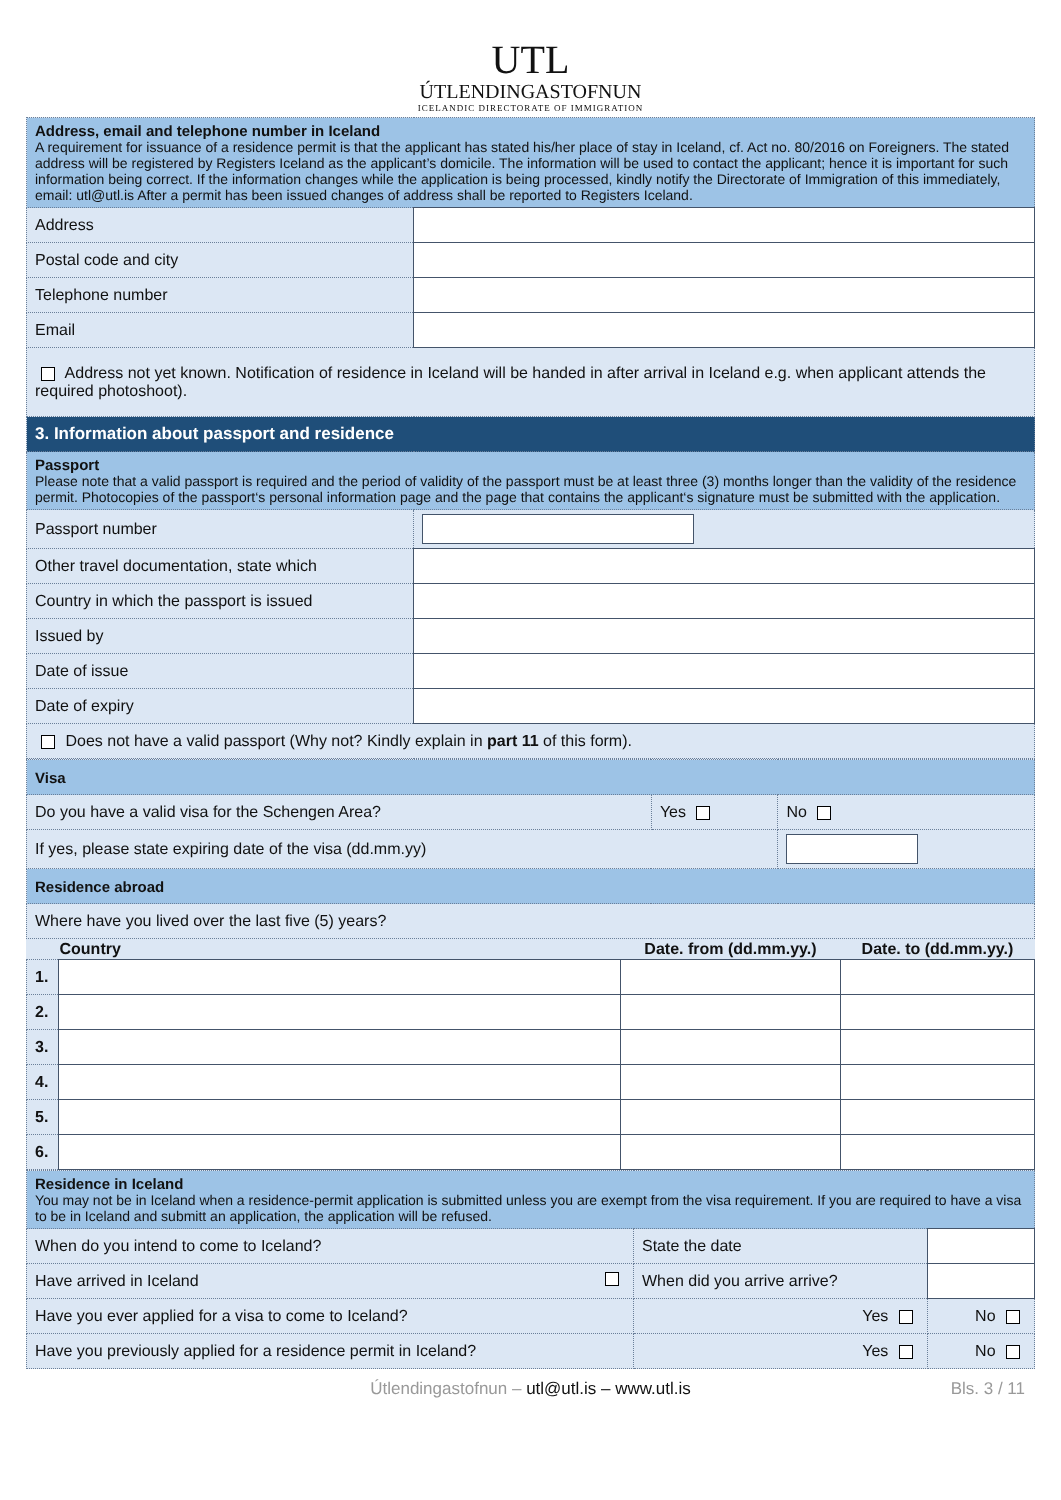UTL
ÚTLENDINGASTOFNUN
ICELANDIC DIRECTORATE OF IMMIGRATION
| Address, email and telephone number in Iceland A requirement for issuance of a residence permit is that the applicant has stated his/her place of stay in Iceland, cf. Act no. 80/2016 on Foreigners. The stated address will be registered by Registers Iceland as the applicant’s domicile. The information will be used to contact the applicant; hence it is important for such information being correct. If the information changes while the application is being processed, kindly notify the Directorate of Immigration of this immediately, email: utl@utl.is After a permit has been issued changes of address shall be reported to Registers Iceland. | |
| Address | |
| Postal code and city | |
| Telephone number | |
| Email | |
| Address not yet known. Notification of residence in Iceland will be handed in after arrival in Iceland e.g. when applicant attends the required photoshoot). | |
| 3. Information about passport and residence | |
| Passport Please note that a valid passport is required and the period of validity of the passport must be at least three (3) months longer than the validity of the residence permit. Photocopies of the passport‘s personal information page and the page that contains the applicant‘s signature must be submitted with the application. | |
| Passport number | |
| Other travel documentation, state which | |
| Country in which the passport is issued | |
| Issued by | |
| Date of issue | |
| Date of expiry | |
| Does not have a valid passport (Why not? Kindly explain in part 11 of this form). | |
| Visa | | |
| Do you have a valid visa for the Schengen Area? | Yes | No |
| If yes, please state expiring date of the visa (dd.mm.yy) | | |
| Residence abroad | | |
| Where have you lived over the last five (5) years? | | |
| | Country | Date. from (dd.mm.yy.) | Date. to (dd.mm.yy.) |
| --- | --- | --- | --- |
| 1. | | | |
| 2. | | | |
| 3. | | | |
| 4. | | | |
| 5. | | | |
| 6. | | | |
| Residence in Iceland You may not be in Iceland when a residence-permit application is submitted unless you are exempt from the visa requirement. If you are required to have a visa to be in Iceland and submitt an application, the application will be refused. | | |
| When do you intend to come to Iceland? | State the date | |
| Have arrived in Iceland | When did you arrive arrive? | |
| Have you ever applied for a visa to come to Iceland? | Yes | No |
| Have you previously applied for a residence permit in Iceland? | Yes | No |
Útlendingastofnun – utl@utl.is – www.utl.is
Bls. 3 / 11